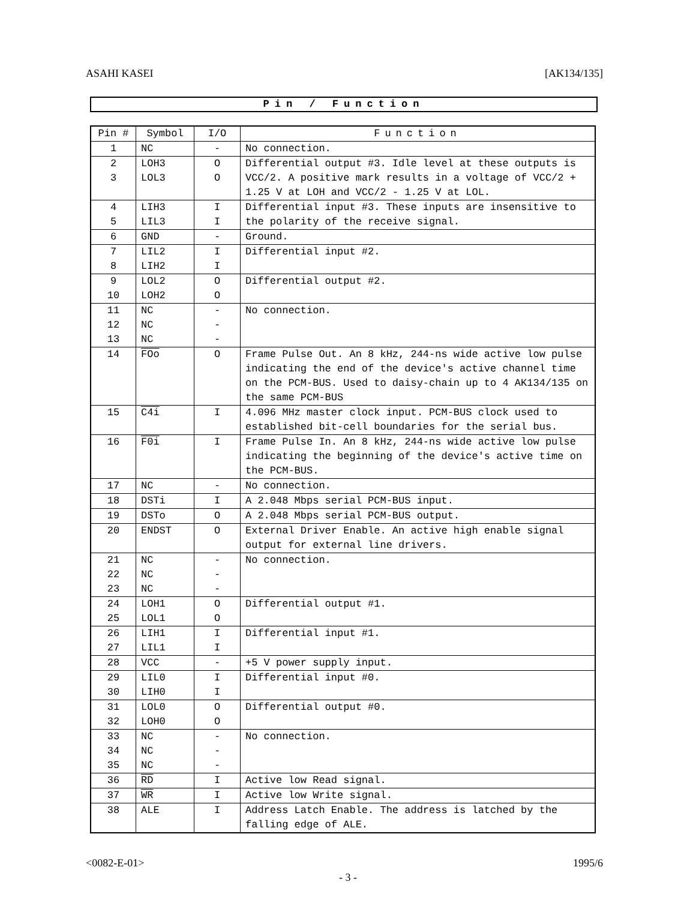ASAHI KASEI [AK134/135]
Pin / Function
| Pin # | Symbol | I/O | Function |
| --- | --- | --- | --- |
| 1 | NC | - | No connection. |
| 2 3 | LOH3 LOL3 | O O | Differential output #3. Idle level at these outputs is VCC/2. A positive mark results in a voltage of VCC/2 + 1.25 V at LOH and VCC/2 - 1.25 V at LOL. |
| 4 5 | LIH3 LIL3 | I I | Differential input #3. These inputs are insensitive to the polarity of the receive signal. |
| 6 | GND | - | Ground. |
| 7 8 | LIL2 LIH2 | I I | Differential input #2. |
| 9 10 | LOL2 LOH2 | O O | Differential output #2. |
| 11 12 13 | NC NC NC | - - - | No connection. |
| 14 | FOo | O | Frame Pulse Out. An 8 kHz, 244-ns wide active low pulse indicating the end of the device's active channel time on the PCM-BUS. Used to daisy-chain up to 4 AK134/135 on the same PCM-BUS |
| 15 | C4i | I | 4.096 MHz master clock input. PCM-BUS clock used to established bit-cell boundaries for the serial bus. |
| 16 | F0i | I | Frame Pulse In. An 8 kHz, 244-ns wide active low pulse indicating the beginning of the device's active time on the PCM-BUS. |
| 17 | NC | - | No connection. |
| 18 | DSTi | I | A 2.048 Mbps serial PCM-BUS input. |
| 19 | DSTo | O | A 2.048 Mbps serial PCM-BUS output. |
| 20 | ENDST | O | External Driver Enable. An active high enable signal output for external line drivers. |
| 21 22 23 | NC NC NC | - - - | No connection. |
| 24 25 | LOH1 LOL1 | O O | Differential output #1. |
| 26 27 | LIH1 LIL1 | I I | Differential input #1. |
| 28 | VCC | - | +5 V power supply input. |
| 29 30 | LIL0 LIH0 | I I | Differential input #0. |
| 31 32 | LOL0 LOH0 | O O | Differential output #0. |
| 33 34 35 | NC NC NC | - - - | No connection. |
| 36 | RD | I | Active low Read signal. |
| 37 | WR | I | Active low Write signal. |
| 38 | ALE | I | Address Latch Enable. The address is latched by the falling edge of ALE. |
<0082-E-01> 1995/6
- 3 -